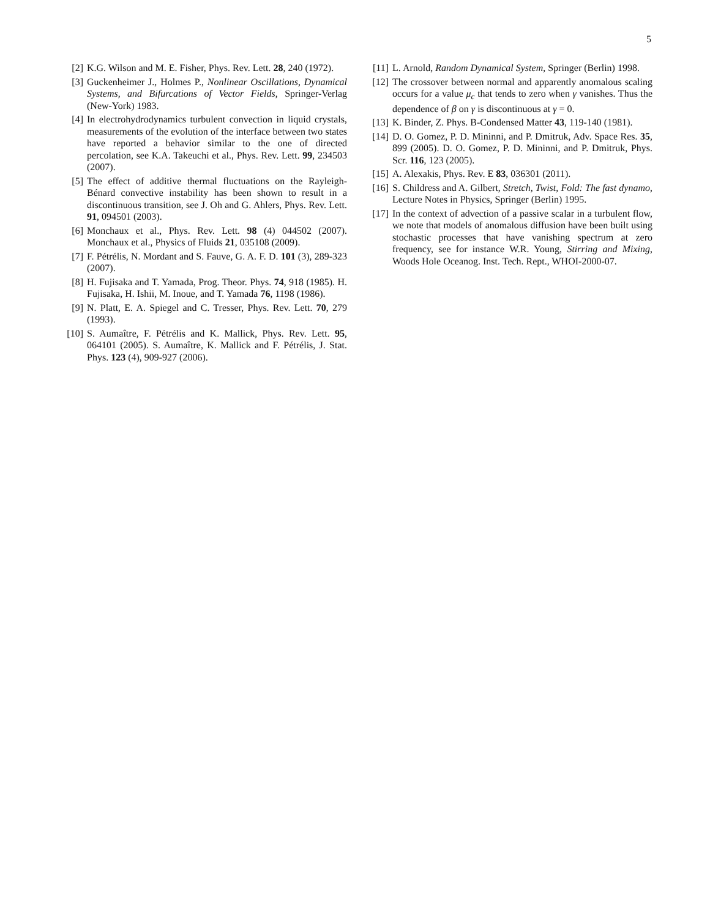5
[2] K.G. Wilson and M. E. Fisher, Phys. Rev. Lett. 28, 240 (1972).
[3] Guckenheimer J., Holmes P., Nonlinear Oscillations, Dynamical Systems, and Bifurcations of Vector Fields, Springer-Verlag (New-York) 1983.
[4] In electrohydrodynamics turbulent convection in liquid crystals, measurements of the evolution of the interface between two states have reported a behavior similar to the one of directed percolation, see K.A. Takeuchi et al., Phys. Rev. Lett. 99, 234503 (2007).
[5] The effect of additive thermal fluctuations on the Rayleigh-Bénard convective instability has been shown to result in a discontinuous transition, see J. Oh and G. Ahlers, Phys. Rev. Lett. 91, 094501 (2003).
[6] Monchaux et al., Phys. Rev. Lett. 98 (4) 044502 (2007). Monchaux et al., Physics of Fluids 21, 035108 (2009).
[7] F. Pétrélis, N. Mordant and S. Fauve, G. A. F. D. 101 (3), 289-323 (2007).
[8] H. Fujisaka and T. Yamada, Prog. Theor. Phys. 74, 918 (1985). H. Fujisaka, H. Ishii, M. Inoue, and T. Yamada 76, 1198 (1986).
[9] N. Platt, E. A. Spiegel and C. Tresser, Phys. Rev. Lett. 70, 279 (1993).
[10] S. Aumaître, F. Pétrélis and K. Mallick, Phys. Rev. Lett. 95, 064101 (2005). S. Aumaître, K. Mallick and F. Pétrélis, J. Stat. Phys. 123 (4), 909-927 (2006).
[11] L. Arnold, Random Dynamical System, Springer (Berlin) 1998.
[12] The crossover between normal and apparently anomalous scaling occurs for a value μ<sub>c</sub> that tends to zero when γ vanishes. Thus the dependence of β on γ is discontinuous at γ = 0.
[13] K. Binder, Z. Phys. B-Condensed Matter 43, 119-140 (1981).
[14] D. O. Gomez, P. D. Mininni, and P. Dmitruk, Adv. Space Res. 35, 899 (2005). D. O. Gomez, P. D. Mininni, and P. Dmitruk, Phys. Scr. 116, 123 (2005).
[15] A. Alexakis, Phys. Rev. E 83, 036301 (2011).
[16] S. Childress and A. Gilbert, Stretch, Twist, Fold: The fast dynamo, Lecture Notes in Physics, Springer (Berlin) 1995.
[17] In the context of advection of a passive scalar in a turbulent flow, we note that models of anomalous diffusion have been built using stochastic processes that have vanishing spectrum at zero frequency, see for instance W.R. Young, Stirring and Mixing, Woods Hole Oceanog. Inst. Tech. Rept., WHOI-2000-07.